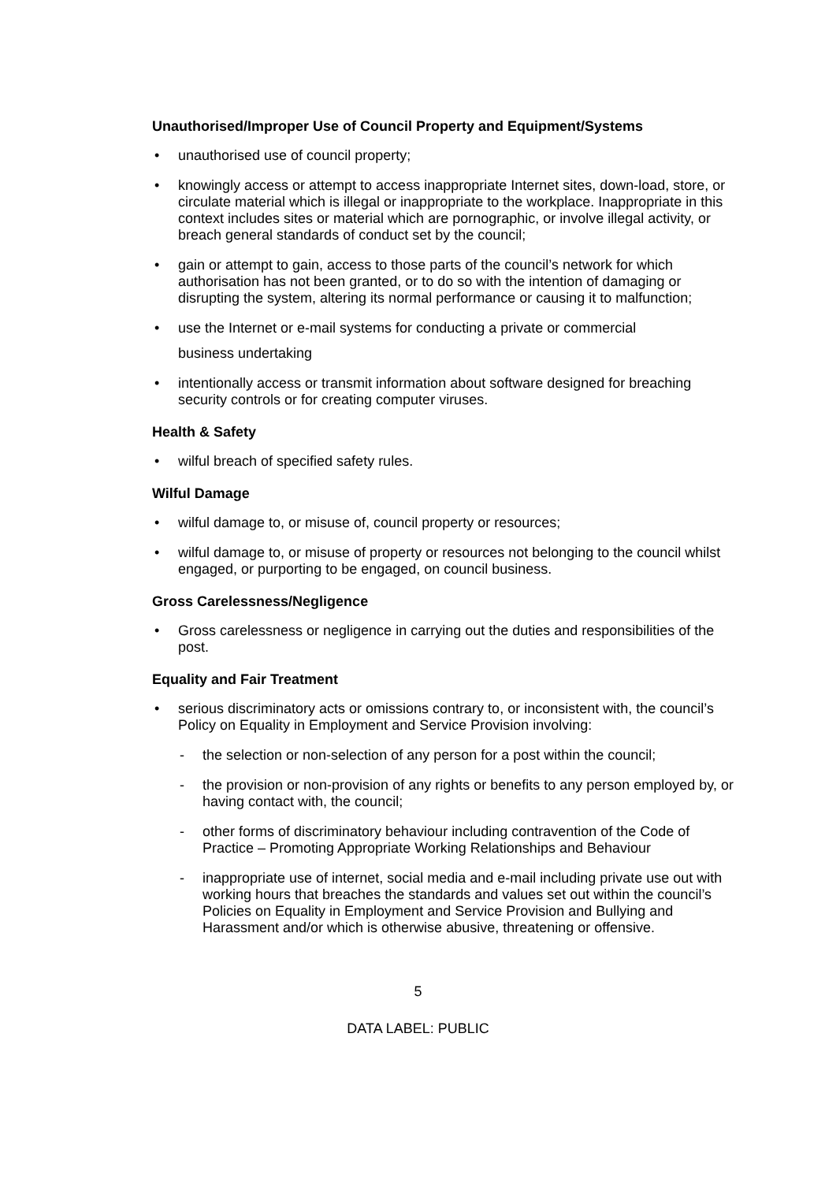Unauthorised/Improper Use of Council Property and Equipment/Systems
• unauthorised use of council property;
• knowingly access or attempt to access inappropriate Internet sites, down-load, store, or circulate material which is illegal or inappropriate to the workplace. Inappropriate in this context includes sites or material which are pornographic, or involve illegal activity, or breach general standards of conduct set by the council;
• gain or attempt to gain, access to those parts of the council’s network for which authorisation has not been granted, or to do so with the intention of damaging or disrupting the system, altering its normal performance or causing it to malfunction;
• use the Internet or e-mail systems for conducting a private or commercial
business undertaking
• intentionally access or transmit information about software designed for breaching security controls or for creating computer viruses.
Health & Safety
• wilful breach of specified safety rules.
Wilful Damage
• wilful damage to, or misuse of, council property or resources;
• wilful damage to, or misuse of property or resources not belonging to the council whilst engaged, or purporting to be engaged, on council business.
Gross Carelessness/Negligence
• Gross carelessness or negligence in carrying out the duties and responsibilities of the post.
Equality and Fair Treatment
• serious discriminatory acts or omissions contrary to, or inconsistent with, the council’s Policy on Equality in Employment and Service Provision involving:
- the selection or non-selection of any person for a post within the council;
- the provision or non-provision of any rights or benefits to any person employed by, or having contact with, the council;
- other forms of discriminatory behaviour including contravention of the Code of Practice – Promoting Appropriate Working Relationships and Behaviour
- inappropriate use of internet, social media and e-mail including private use out with working hours that breaches the standards and values set out within the council’s Policies on Equality in Employment and Service Provision and Bullying and Harassment and/or which is otherwise abusive, threatening or offensive.
5
DATA LABEL: PUBLIC